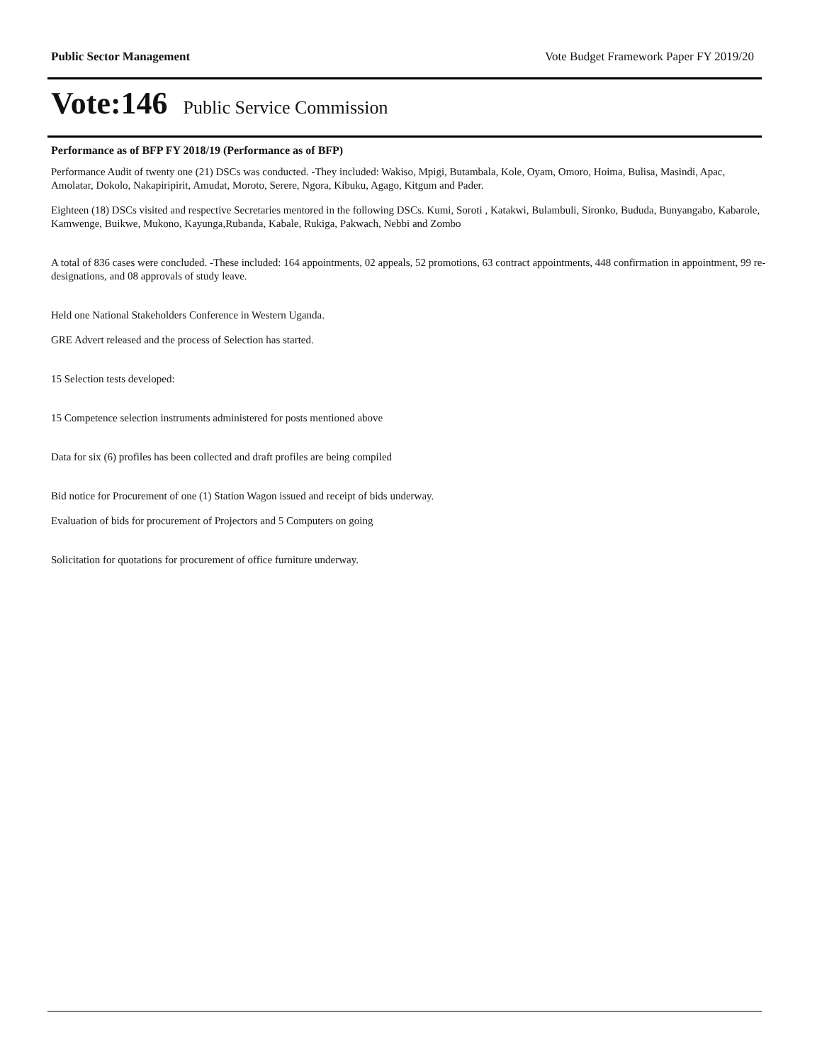Public Sector Management Vote Budget Framework Paper FY 2019/20
Vote:146 Public Service Commission
Performance as of BFP FY 2018/19 (Performance as of BFP)
Performance Audit of twenty one (21) DSCs was conducted. -They included: Wakiso, Mpigi, Butambala, Kole, Oyam, Omoro, Hoima, Bulisa, Masindi, Apac, Amolatar, Dokolo, Nakapiripirit, Amudat, Moroto, Serere, Ngora, Kibuku, Agago, Kitgum and Pader.
Eighteen (18) DSCs visited and respective Secretaries mentored in the following DSCs. Kumi, Soroti , Katakwi, Bulambuli, Sironko, Bududa, Bunyangabo, Kabarole, Kamwenge, Buikwe, Mukono, Kayunga,Rubanda, Kabale, Rukiga, Pakwach, Nebbi and Zombo
A total of 836 cases were concluded. -These included: 164 appointments, 02 appeals, 52 promotions, 63 contract appointments, 448 confirmation in appointment, 99 re-designations, and 08 approvals of study leave.
Held one National Stakeholders Conference in Western Uganda.
GRE Advert released and the process of Selection has started.
15 Selection tests developed:
15 Competence selection instruments administered for posts mentioned above
Data for six (6) profiles has been collected and draft profiles are being compiled
Bid notice for Procurement of one (1) Station Wagon issued and receipt of bids underway.
Evaluation of bids for procurement of Projectors and 5 Computers on going
Solicitation for quotations for procurement of office furniture underway.